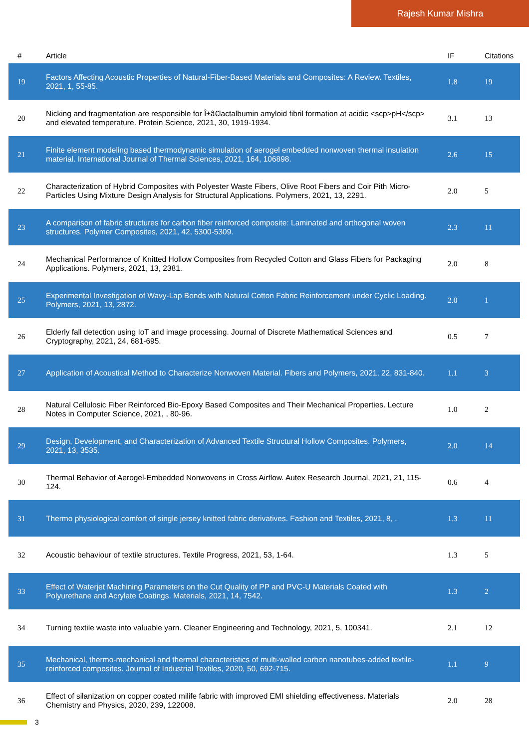Rajesh Kumar Mishra
| # | Article | IF | Citations |
| --- | --- | --- | --- |
| 19 | Factors Affecting Acoustic Properties of Natural-Fiber-Based Materials and Composites: A Review. Textiles, 2021, 1, 55-85. | 1.8 | 19 |
| 20 | Nicking and fragmentation are responsible for Î±â€lactalbumin amyloid fibril formation at acidic <scp>pH</scp> and elevated temperature. Protein Science, 2021, 30, 1919-1934. | 3.1 | 13 |
| 21 | Finite element modeling based thermodynamic simulation of aerogel embedded nonwoven thermal insulation material. International Journal of Thermal Sciences, 2021, 164, 106898. | 2.6 | 15 |
| 22 | Characterization of Hybrid Composites with Polyester Waste Fibers, Olive Root Fibers and Coir Pith Micro-Particles Using Mixture Design Analysis for Structural Applications. Polymers, 2021, 13, 2291. | 2.0 | 5 |
| 23 | A comparison of fabric structures for carbon fiber reinforced composite: Laminated and orthogonal woven structures. Polymer Composites, 2021, 42, 5300-5309. | 2.3 | 11 |
| 24 | Mechanical Performance of Knitted Hollow Composites from Recycled Cotton and Glass Fibers for Packaging Applications. Polymers, 2021, 13, 2381. | 2.0 | 8 |
| 25 | Experimental Investigation of Wavy-Lap Bonds with Natural Cotton Fabric Reinforcement under Cyclic Loading. Polymers, 2021, 13, 2872. | 2.0 | 1 |
| 26 | Elderly fall detection using IoT and image processing. Journal of Discrete Mathematical Sciences and Cryptography, 2021, 24, 681-695. | 0.5 | 7 |
| 27 | Application of Acoustical Method to Characterize Nonwoven Material. Fibers and Polymers, 2021, 22, 831-840. | 1.1 | 3 |
| 28 | Natural Cellulosic Fiber Reinforced Bio-Epoxy Based Composites and Their Mechanical Properties. Lecture Notes in Computer Science, 2021, , 80-96. | 1.0 | 2 |
| 29 | Design, Development, and Characterization of Advanced Textile Structural Hollow Composites. Polymers, 2021, 13, 3535. | 2.0 | 14 |
| 30 | Thermal Behavior of Aerogel-Embedded Nonwovens in Cross Airflow. Autex Research Journal, 2021, 21, 115-124. | 0.6 | 4 |
| 31 | Thermo physiological comfort of single jersey knitted fabric derivatives. Fashion and Textiles, 2021, 8, . | 1.3 | 11 |
| 32 | Acoustic behaviour of textile structures. Textile Progress, 2021, 53, 1-64. | 1.3 | 5 |
| 33 | Effect of Waterjet Machining Parameters on the Cut Quality of PP and PVC-U Materials Coated with Polyurethane and Acrylate Coatings. Materials, 2021, 14, 7542. | 1.3 | 2 |
| 34 | Turning textile waste into valuable yarn. Cleaner Engineering and Technology, 2021, 5, 100341. | 2.1 | 12 |
| 35 | Mechanical, thermo-mechanical and thermal characteristics of multi-walled carbon nanotubes-added textile-reinforced composites. Journal of Industrial Textiles, 2020, 50, 692-715. | 1.1 | 9 |
| 36 | Effect of silanization on copper coated milife fabric with improved EMI shielding effectiveness. Materials Chemistry and Physics, 2020, 239, 122008. | 2.0 | 28 |
3